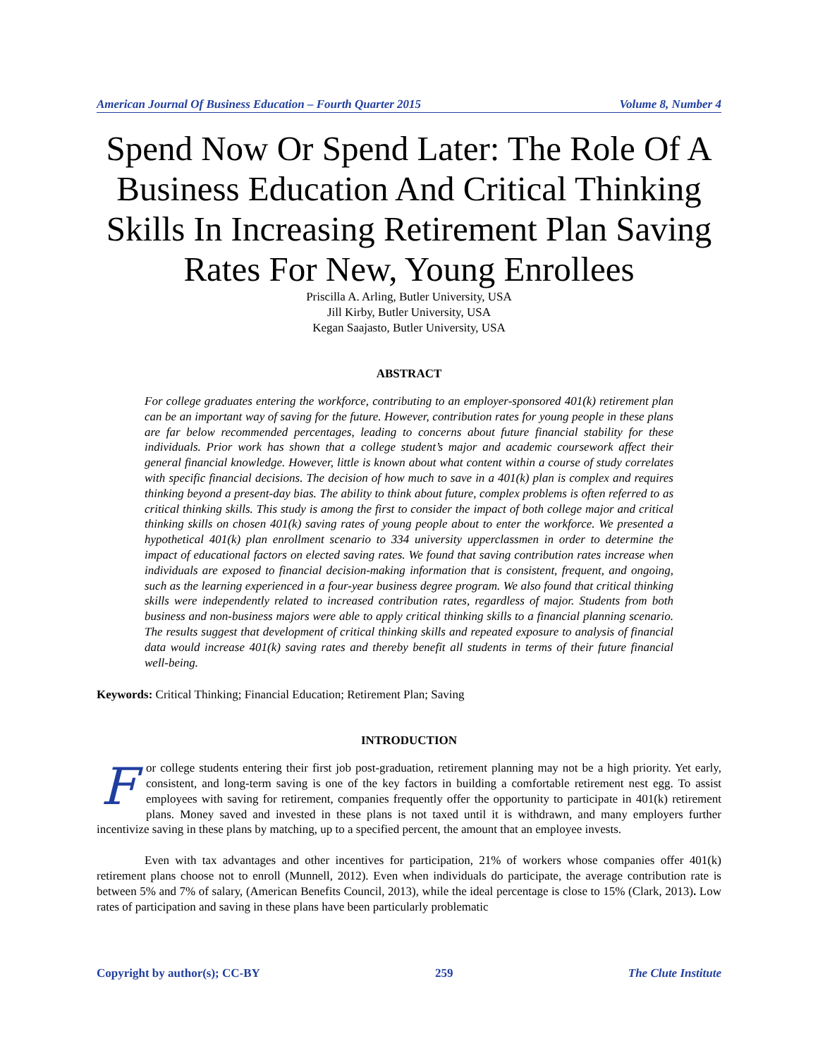American Journal Of Business Education – Fourth Quarter 2015 Volume 8, Number 4
Spend Now Or Spend Later: The Role Of A Business Education And Critical Thinking Skills In Increasing Retirement Plan Saving Rates For New, Young Enrollees
Priscilla A. Arling, Butler University, USA
Jill Kirby, Butler University, USA
Kegan Saajasto, Butler University, USA
ABSTRACT
For college graduates entering the workforce, contributing to an employer-sponsored 401(k) retirement plan can be an important way of saving for the future. However, contribution rates for young people in these plans are far below recommended percentages, leading to concerns about future financial stability for these individuals. Prior work has shown that a college student’s major and academic coursework affect their general financial knowledge. However, little is known about what content within a course of study correlates with specific financial decisions. The decision of how much to save in a 401(k) plan is complex and requires thinking beyond a present-day bias. The ability to think about future, complex problems is often referred to as critical thinking skills. This study is among the first to consider the impact of both college major and critical thinking skills on chosen 401(k) saving rates of young people about to enter the workforce. We presented a hypothetical 401(k) plan enrollment scenario to 334 university upperclassmen in order to determine the impact of educational factors on elected saving rates. We found that saving contribution rates increase when individuals are exposed to financial decision-making information that is consistent, frequent, and ongoing, such as the learning experienced in a four-year business degree program. We also found that critical thinking skills were independently related to increased contribution rates, regardless of major. Students from both business and non-business majors were able to apply critical thinking skills to a financial planning scenario. The results suggest that development of critical thinking skills and repeated exposure to analysis of financial data would increase 401(k) saving rates and thereby benefit all students in terms of their future financial well-being.
Keywords: Critical Thinking; Financial Education; Retirement Plan; Saving
INTRODUCTION
For college students entering their first job post-graduation, retirement planning may not be a high priority. Yet early, consistent, and long-term saving is one of the key factors in building a comfortable retirement nest egg. To assist employees with saving for retirement, companies frequently offer the opportunity to participate in 401(k) retirement plans. Money saved and invested in these plans is not taxed until it is withdrawn, and many employers further incentivize saving in these plans by matching, up to a specified percent, the amount that an employee invests.
Even with tax advantages and other incentives for participation, 21% of workers whose companies offer 401(k) retirement plans choose not to enroll (Munnell, 2012). Even when individuals do participate, the average contribution rate is between 5% and 7% of salary, (American Benefits Council, 2013), while the ideal percentage is close to 15% (Clark, 2013). Low rates of participation and saving in these plans have been particularly problematic
Copyright by author(s); CC-BY 259 The Clute Institute